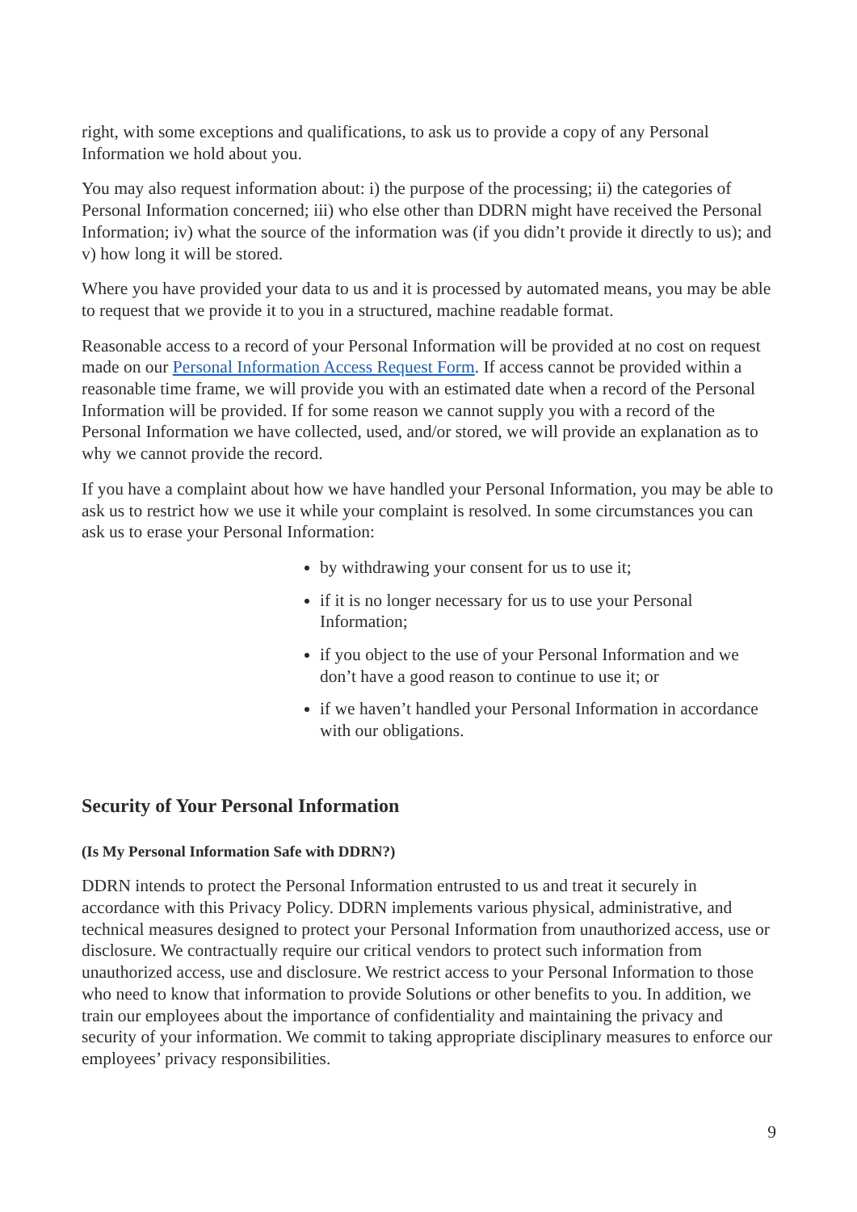right, with some exceptions and qualifications, to ask us to provide a copy of any Personal Information we hold about you.
You may also request information about: i) the purpose of the processing; ii) the categories of Personal Information concerned; iii) who else other than DDRN might have received the Personal Information; iv) what the source of the information was (if you didn’t provide it directly to us); and v) how long it will be stored.
Where you have provided your data to us and it is processed by automated means, you may be able to request that we provide it to you in a structured, machine readable format.
Reasonable access to a record of your Personal Information will be provided at no cost on request made on our Personal Information Access Request Form. If access cannot be provided within a reasonable time frame, we will provide you with an estimated date when a record of the Personal Information will be provided. If for some reason we cannot supply you with a record of the Personal Information we have collected, used, and/or stored, we will provide an explanation as to why we cannot provide the record.
If you have a complaint about how we have handled your Personal Information, you may be able to ask us to restrict how we use it while your complaint is resolved. In some circumstances you can ask us to erase your Personal Information:
by withdrawing your consent for us to use it;
if it is no longer necessary for us to use your Personal Information;
if you object to the use of your Personal Information and we don’t have a good reason to continue to use it; or
if we haven’t handled your Personal Information in accordance with our obligations.
Security of Your Personal Information
(Is My Personal Information Safe with DDRN?)
DDRN intends to protect the Personal Information entrusted to us and treat it securely in accordance with this Privacy Policy. DDRN implements various physical, administrative, and technical measures designed to protect your Personal Information from unauthorized access, use or disclosure. We contractually require our critical vendors to protect such information from unauthorized access, use and disclosure. We restrict access to your Personal Information to those who need to know that information to provide Solutions or other benefits to you. In addition, we train our employees about the importance of confidentiality and maintaining the privacy and security of your information. We commit to taking appropriate disciplinary measures to enforce our employees’ privacy responsibilities.
9